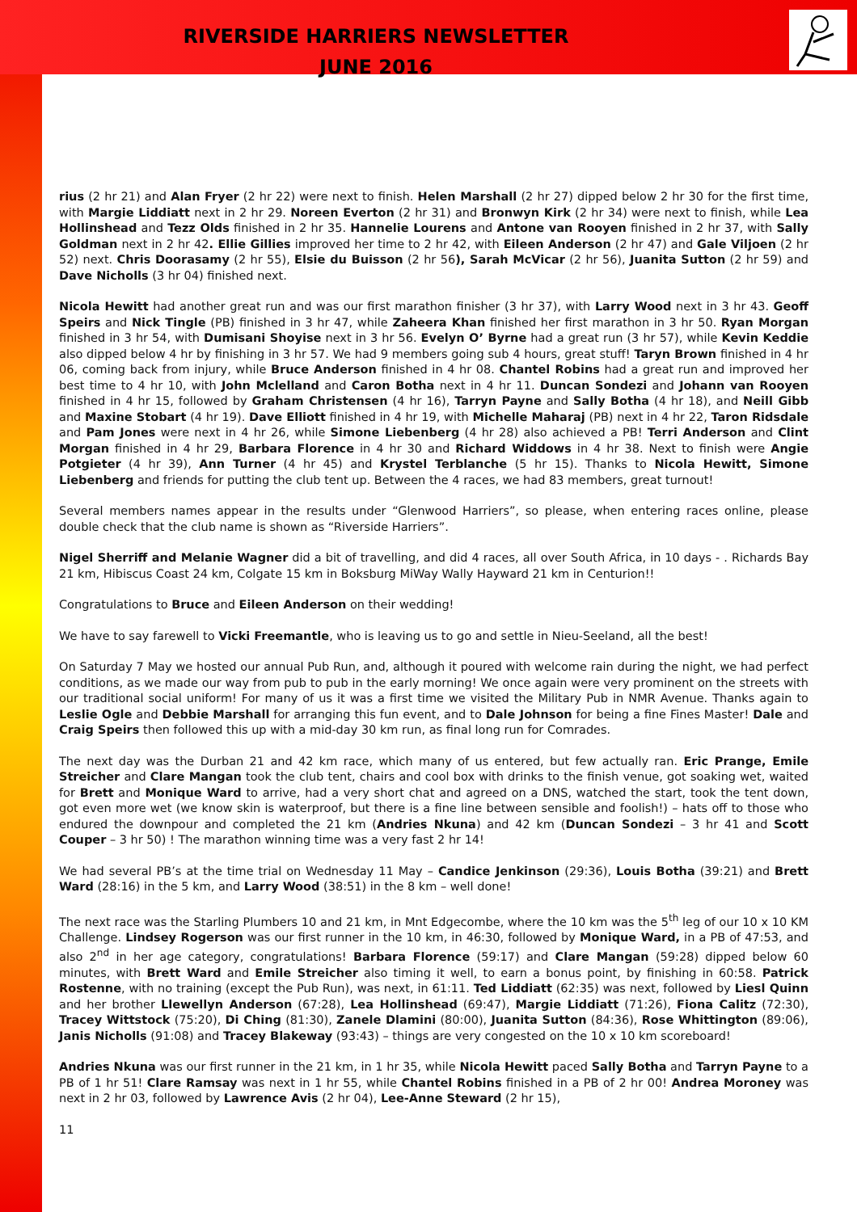RIVERSIDE HARRIERS NEWSLETTER
JUNE 2016
rius (2 hr 21) and Alan Fryer (2 hr 22) were next to finish. Helen Marshall (2 hr 27) dipped below 2 hr 30 for the first time, with Margie Liddiatt next in 2 hr 29. Noreen Everton (2 hr 31) and Bronwyn Kirk (2 hr 34) were next to finish, while Lea Hollinshead and Tezz Olds finished in 2 hr 35. Hannelie Lourens and Antone van Rooyen finished in 2 hr 37, with Sally Goldman next in 2 hr 42. Ellie Gillies improved her time to 2 hr 42, with Eileen Anderson (2 hr 47) and Gale Viljoen (2 hr 52) next. Chris Doorasamy (2 hr 55), Elsie du Buisson (2 hr 56), Sarah McVicar (2 hr 56), Juanita Sutton (2 hr 59) and Dave Nicholls (3 hr 04) finished next.
Nicola Hewitt had another great run and was our first marathon finisher (3 hr 37), with Larry Wood next in 3 hr 43. Geoff Speirs and Nick Tingle (PB) finished in 3 hr 47, while Zaheera Khan finished her first marathon in 3 hr 50. Ryan Morgan finished in 3 hr 54, with Dumisani Shoyise next in 3 hr 56. Evelyn O’ Byrne had a great run (3 hr 57), while Kevin Keddie also dipped below 4 hr by finishing in 3 hr 57. We had 9 members going sub 4 hours, great stuff! Taryn Brown finished in 4 hr 06, coming back from injury, while Bruce Anderson finished in 4 hr 08. Chantel Robins had a great run and improved her best time to 4 hr 10, with John Mclelland and Caron Botha next in 4 hr 11. Duncan Sondezi and Johann van Rooyen finished in 4 hr 15, followed by Graham Christensen (4 hr 16), Tarryn Payne and Sally Botha (4 hr 18), and Neill Gibb and Maxine Stobart (4 hr 19). Dave Elliott finished in 4 hr 19, with Michelle Maharaj (PB) next in 4 hr 22, Taron Ridsdale and Pam Jones were next in 4 hr 26, while Simone Liebenberg (4 hr 28) also achieved a PB! Terri Anderson and Clint Morgan finished in 4 hr 29, Barbara Florence in 4 hr 30 and Richard Widdows in 4 hr 38. Next to finish were Angie Potgieter (4 hr 39), Ann Turner (4 hr 45) and Krystel Terblanche (5 hr 15). Thanks to Nicola Hewitt, Simone Liebenberg and friends for putting the club tent up. Between the 4 races, we had 83 members, great turnout!
Several members names appear in the results under “Glenwood Harriers”, so please, when entering races online, please double check that the club name is shown as “Riverside Harriers”.
Nigel Sherriff and Melanie Wagner did a bit of travelling, and did 4 races, all over South Africa, in 10 days - . Richards Bay 21 km, Hibiscus Coast 24 km, Colgate 15 km in Boksburg MiWay Wally Hayward 21 km in Centurion!!
Congratulations to Bruce and Eileen Anderson on their wedding!
We have to say farewell to Vicki Freemantle, who is leaving us to go and settle in Nieu-Seeland, all the best!
On Saturday 7 May we hosted our annual Pub Run, and, although it poured with welcome rain during the night, we had perfect conditions, as we made our way from pub to pub in the early morning! We once again were very prominent on the streets with our traditional social uniform! For many of us it was a first time we visited the Military Pub in NMR Avenue. Thanks again to Leslie Ogle and Debbie Marshall for arranging this fun event, and to Dale Johnson for being a fine Fines Master! Dale and Craig Speirs then followed this up with a mid-day 30 km run, as final long run for Comrades.
The next day was the Durban 21 and 42 km race, which many of us entered, but few actually ran. Eric Prange, Emile Streicher and Clare Mangan took the club tent, chairs and cool box with drinks to the finish venue, got soaking wet, waited for Brett and Monique Ward to arrive, had a very short chat and agreed on a DNS, watched the start, took the tent down, got even more wet (we know skin is waterproof, but there is a fine line between sensible and foolish!) – hats off to those who endured the downpour and completed the 21 km (Andries Nkuna) and 42 km (Duncan Sondezi – 3 hr 41 and Scott Couper – 3 hr 50) ! The marathon winning time was a very fast 2 hr 14!
We had several PB’s at the time trial on Wednesday 11 May – Candice Jenkinson (29:36), Louis Botha (39:21) and Brett Ward (28:16) in the 5 km, and Larry Wood (38:51) in the 8 km – well done!
The next race was the Starling Plumbers 10 and 21 km, in Mnt Edgecombe, where the 10 km was the 5<sup>th</sup> leg of our 10 x 10 KM Challenge. Lindsey Rogerson was our first runner in the 10 km, in 46:30, followed by Monique Ward, in a PB of 47:53, and also 2<sup>nd</sup> in her age category, congratulations! Barbara Florence (59:17) and Clare Mangan (59:28) dipped below 60 minutes, with Brett Ward and Emile Streicher also timing it well, to earn a bonus point, by finishing in 60:58. Patrick Rostenne, with no training (except the Pub Run), was next, in 61:11. Ted Liddiatt (62:35) was next, followed by Liesl Quinn and her brother Llewellyn Anderson (67:28), Lea Hollinshead (69:47), Margie Liddiatt (71:26), Fiona Calitz (72:30), Tracey Wittstock (75:20), Di Ching (81:30), Zanele Dlamini (80:00), Juanita Sutton (84:36), Rose Whittington (89:06), Janis Nicholls (91:08) and Tracey Blakeway (93:43) – things are very congested on the 10 x 10 km scoreboard!
Andries Nkuna was our first runner in the 21 km, in 1 hr 35, while Nicola Hewitt paced Sally Botha and Tarryn Payne to a PB of 1 hr 51! Clare Ramsay was next in 1 hr 55, while Chantel Robins finished in a PB of 2 hr 00! Andrea Moroney was next in 2 hr 03, followed by Lawrence Avis (2 hr 04), Lee-Anne Steward (2 hr 15),
11